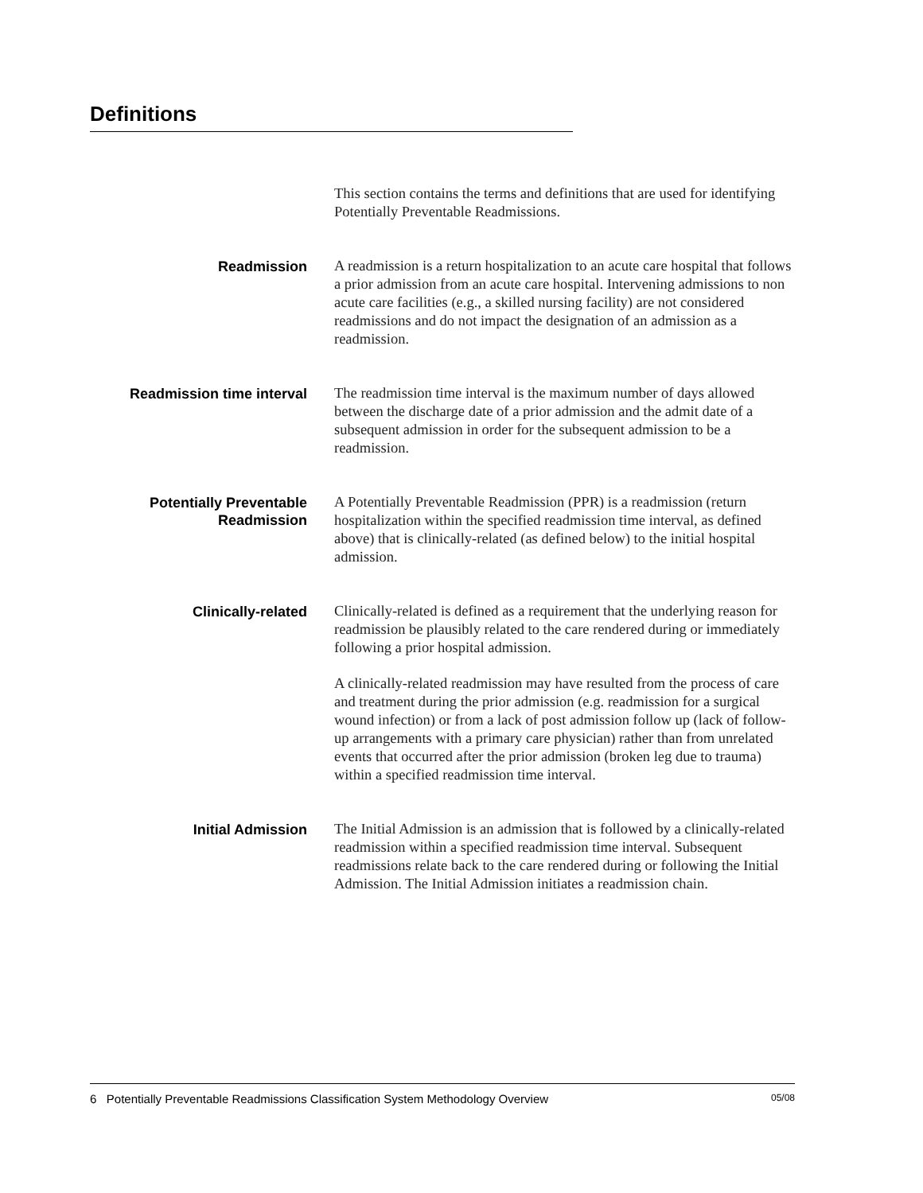Definitions
This section contains the terms and definitions that are used for identifying Potentially Preventable Readmissions.
Readmission A readmission is a return hospitalization to an acute care hospital that follows a prior admission from an acute care hospital. Intervening admissions to non acute care facilities (e.g., a skilled nursing facility) are not considered readmissions and do not impact the designation of an admission as a readmission.
Readmission time interval The readmission time interval is the maximum number of days allowed between the discharge date of a prior admission and the admit date of a subsequent admission in order for the subsequent admission to be a readmission.
Potentially Preventable
Readmission
A Potentially Preventable Readmission (PPR) is a readmission (return hospitalization within the specified readmission time interval, as defined above) that is clinically-related (as defined below) to the initial hospital admission.
Clinically-related Clinically-related is defined as a requirement that the underlying reason for readmission be plausibly related to the care rendered during or immediately following a prior hospital admission.
A clinically-related readmission may have resulted from the process of care and treatment during the prior admission (e.g. readmission for a surgical wound infection) or from a lack of post admission follow up (lack of follow-up arrangements with a primary care physician) rather than from unrelated events that occurred after the prior admission (broken leg due to trauma) within a specified readmission time interval.
Initial Admission The Initial Admission is an admission that is followed by a clinically-related readmission within a specified readmission time interval. Subsequent readmissions relate back to the care rendered during or following the Initial Admission. The Initial Admission initiates a readmission chain.
6 Potentially Preventable Readmissions Classification System Methodology Overview 05/08